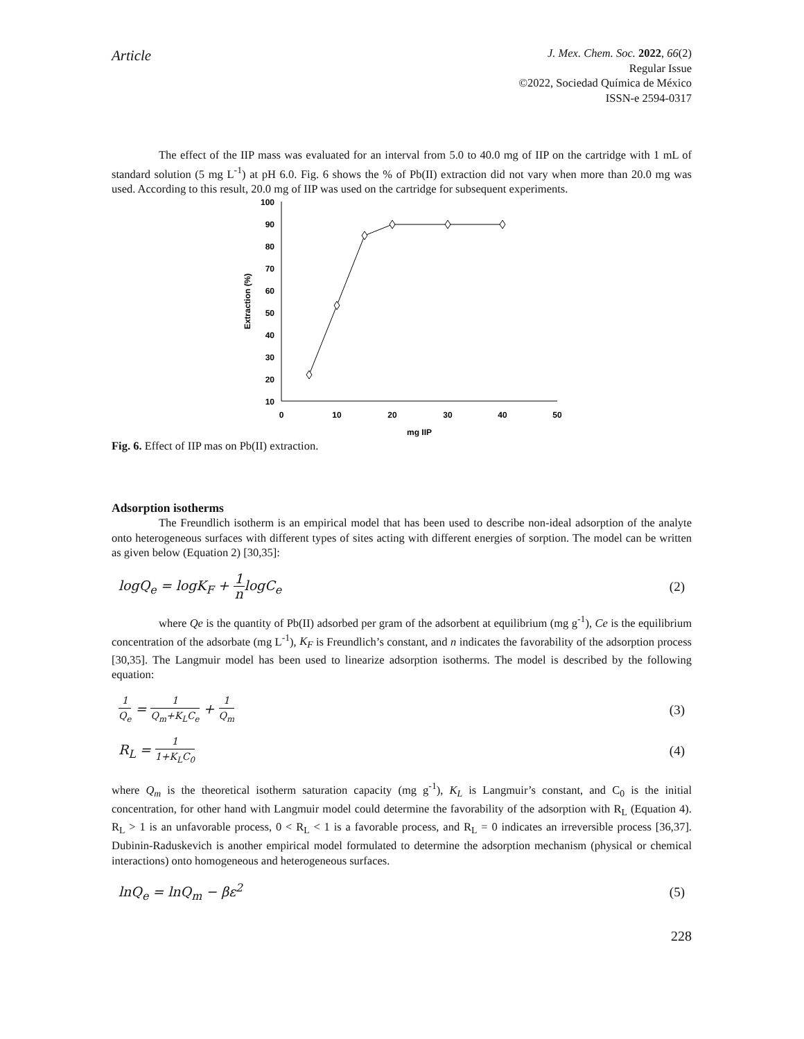Article
J. Mex. Chem. Soc. 2022, 66(2)
Regular Issue
©2022, Sociedad Química de México
ISSN-e 2594-0317
The effect of the IIP mass was evaluated for an interval from 5.0 to 40.0 mg of IIP on the cartridge with 1 mL of standard solution (5 mg L<sup>-1</sup>) at pH 6.0. Fig. 6 shows the % of Pb(II) extraction did not vary when more than 20.0 mg was used. According to this result, 20.0 mg of IIP was used on the cartridge for subsequent experiments.
100
90
80
70
60
50
40
30
20
10
0
10
20
30
40
50
mg IIP
Extraction (%)
Fig. 6. Effect of IIP mas on Pb(II) extraction.
Adsorption isotherms
The Freundlich isotherm is an empirical model that has been used to describe non-ideal adsorption of the analyte onto heterogeneous surfaces with different types of sites acting with different energies of sorption. The model can be written as given below (Equation 2) [30,35]:
logQ<sub>e</sub> = logK<sub>F</sub> + 1 nlogC<sub>e</sub> (2)
where Qe is the quantity of Pb(II) adsorbed per gram of the adsorbent at equilibrium (mg g<sup>-1</sup>), Ce is the equilibrium concentration of the adsorbate (mg L<sup>-1</sup>), K<sub>F</sub> is Freundlich’s constant, and n indicates the favorability of the adsorption process [30,35]. The Langmuir model has been used to linearize adsorption isotherms. The model is described by the following equation:
1 Q<sub>e</sub> = 1 Q<sub>m</sub>+K<sub>L</sub>C<sub>e</sub> + 1 Q<sub>m</sub> (3)
R<sub>L</sub> = 1 1+K<sub>L</sub>C<sub>0</sub> (4)
where Q<sub>m</sub> is the theoretical isotherm saturation capacity (mg g<sup>-1</sup>), K<sub>L</sub> is Langmuir’s constant, and C<sub>0</sub> is the initial concentration, for other hand with Langmuir model could determine the favorability of the adsorption with R<sub>L</sub> (Equation 4). R<sub>L</sub> > 1 is an unfavorable process, 0 < R<sub>L</sub> < 1 is a favorable process, and R<sub>L</sub> = 0 indicates an irreversible process [36,37]. Dubinin-Raduskevich is another empirical model formulated to determine the adsorption mechanism (physical or chemical interactions) onto homogeneous and heterogeneous surfaces.
lnQ<sub>e</sub> = lnQ<sub>m</sub> − βε<sup>2</sup> (5)
228